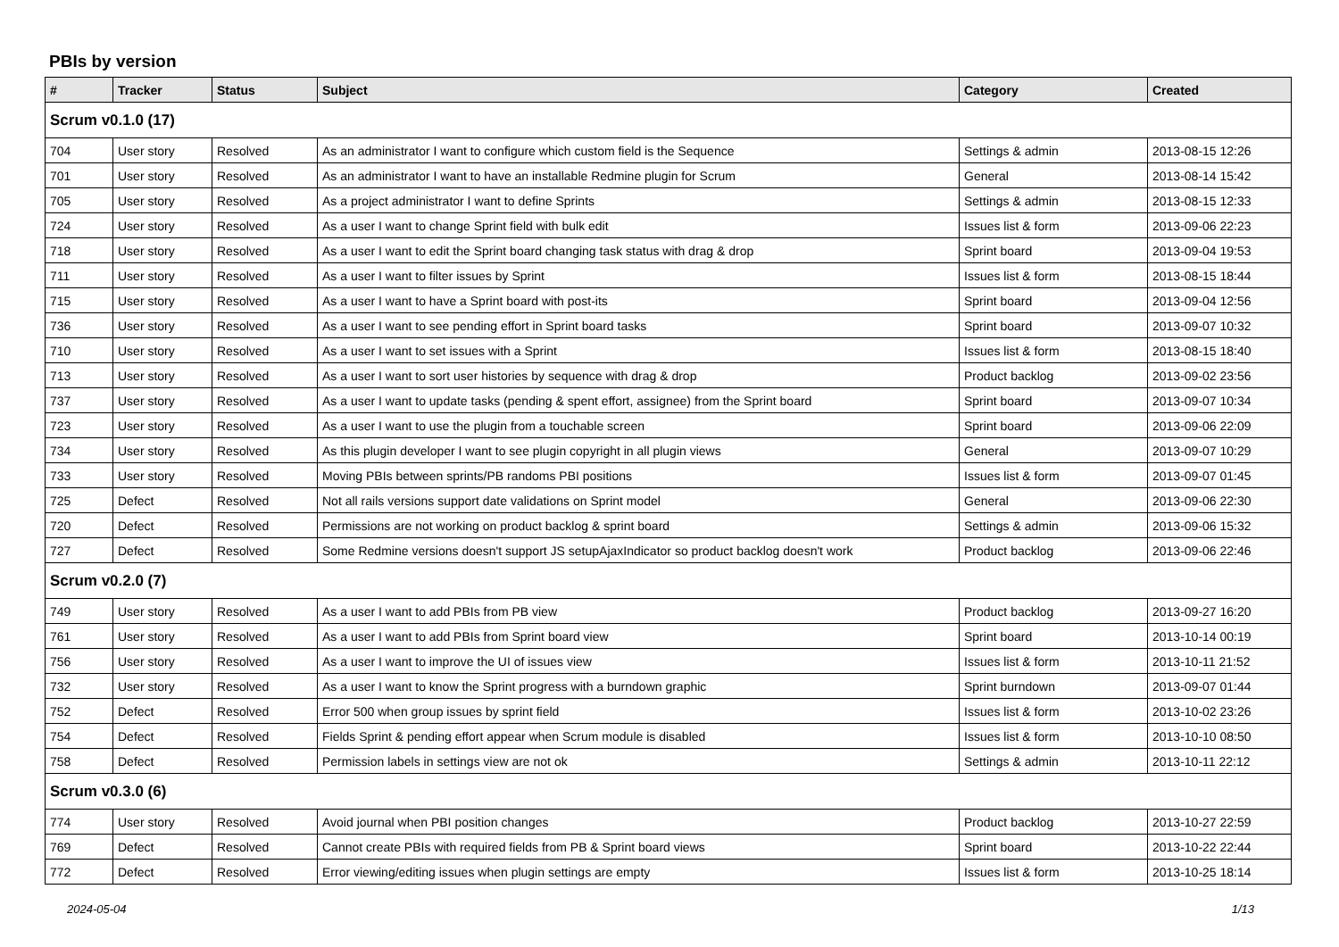PBIs by version
| # | Tracker | Status | Subject | Category | Created |
| --- | --- | --- | --- | --- | --- |
| Scrum v0.1.0 (17) | | | | | |
| 704 | User story | Resolved | As an administrator I want to configure which custom field is the Sequence | Settings & admin | 2013-08-15 12:26 |
| 701 | User story | Resolved | As an administrator I want to have an installable Redmine plugin for Scrum | General | 2013-08-14 15:42 |
| 705 | User story | Resolved | As a project administrator I want to define Sprints | Settings & admin | 2013-08-15 12:33 |
| 724 | User story | Resolved | As a user I want to change Sprint field with bulk edit | Issues list & form | 2013-09-06 22:23 |
| 718 | User story | Resolved | As a user I want to edit the Sprint board changing task status with drag & drop | Sprint board | 2013-09-04 19:53 |
| 711 | User story | Resolved | As a user I want to filter issues by Sprint | Issues list & form | 2013-08-15 18:44 |
| 715 | User story | Resolved | As a user I want to have a Sprint board with post-its | Sprint board | 2013-09-04 12:56 |
| 736 | User story | Resolved | As a user I want to see pending effort in Sprint board tasks | Sprint board | 2013-09-07 10:32 |
| 710 | User story | Resolved | As a user I want to set issues with a Sprint | Issues list & form | 2013-08-15 18:40 |
| 713 | User story | Resolved | As a user I want to sort user histories by sequence with drag & drop | Product backlog | 2013-09-02 23:56 |
| 737 | User story | Resolved | As a user I want to update tasks (pending & spent effort, assignee) from the Sprint board | Sprint board | 2013-09-07 10:34 |
| 723 | User story | Resolved | As a user I want to use the plugin from a touchable screen | Sprint board | 2013-09-06 22:09 |
| 734 | User story | Resolved | As this plugin developer I want to see plugin copyright in all plugin views | General | 2013-09-07 10:29 |
| 733 | User story | Resolved | Moving PBIs between sprints/PB randoms PBI positions | Issues list & form | 2013-09-07 01:45 |
| 725 | Defect | Resolved | Not all rails versions support date validations on Sprint model | General | 2013-09-06 22:30 |
| 720 | Defect | Resolved | Permissions are not working on product backlog & sprint board | Settings & admin | 2013-09-06 15:32 |
| 727 | Defect | Resolved | Some Redmine versions doesn't support JS setupAjaxIndicator so product backlog doesn't work | Product backlog | 2013-09-06 22:46 |
| Scrum v0.2.0 (7) | | | | | |
| 749 | User story | Resolved | As a user I want to add PBIs from PB view | Product backlog | 2013-09-27 16:20 |
| 761 | User story | Resolved | As a user I want to add PBIs from Sprint board view | Sprint board | 2013-10-14 00:19 |
| 756 | User story | Resolved | As a user I want to improve the UI of issues view | Issues list & form | 2013-10-11 21:52 |
| 732 | User story | Resolved | As a user I want to know the Sprint progress with a burndown graphic | Sprint burndown | 2013-09-07 01:44 |
| 752 | Defect | Resolved | Error 500 when group issues by sprint field | Issues list & form | 2013-10-02 23:26 |
| 754 | Defect | Resolved | Fields Sprint & pending effort appear when Scrum module is disabled | Issues list & form | 2013-10-10 08:50 |
| 758 | Defect | Resolved | Permission labels in settings view are not ok | Settings & admin | 2013-10-11 22:12 |
| Scrum v0.3.0 (6) | | | | | |
| 774 | User story | Resolved | Avoid journal when PBI position changes | Product backlog | 2013-10-27 22:59 |
| 769 | Defect | Resolved | Cannot create PBIs with required fields from PB & Sprint board views | Sprint board | 2013-10-22 22:44 |
| 772 | Defect | Resolved | Error viewing/editing issues when plugin settings are empty | Issues list & form | 2013-10-25 18:14 |
2024-05-04 1/13